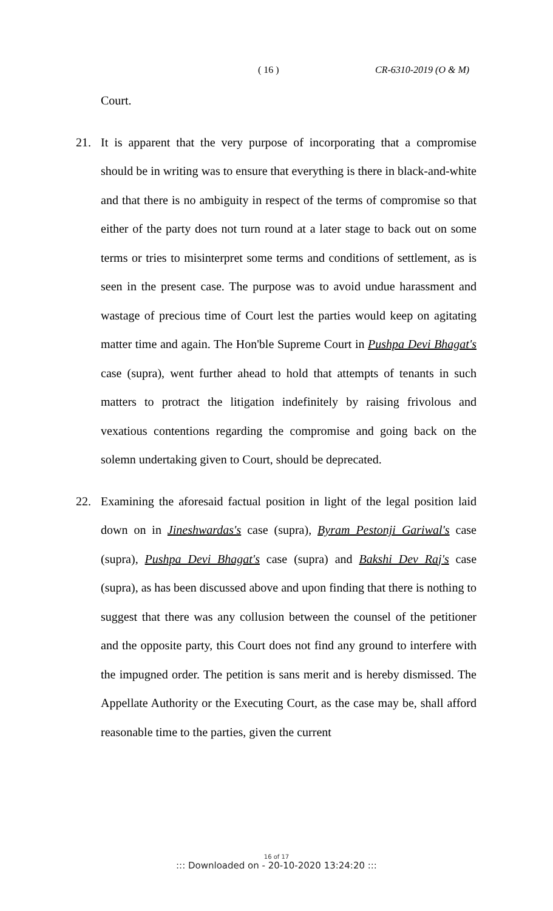( 16 ) CR-6310-2019 (O & M)
Court.
21. It is apparent that the very purpose of incorporating that a compromise should be in writing was to ensure that everything is there in black-and-white and that there is no ambiguity in respect of the terms of compromise so that either of the party does not turn round at a later stage to back out on some terms or tries to misinterpret some terms and conditions of settlement, as is seen in the present case. The purpose was to avoid undue harassment and wastage of precious time of Court lest the parties would keep on agitating matter time and again. The Hon'ble Supreme Court in Pushpa Devi Bhagat's case (supra), went further ahead to hold that attempts of tenants in such matters to protract the litigation indefinitely by raising frivolous and vexatious contentions regarding the compromise and going back on the solemn undertaking given to Court, should be deprecated.
22. Examining the aforesaid factual position in light of the legal position laid down on in Jineshwardas's case (supra), Byram Pestonji Gariwal's case (supra), Pushpa Devi Bhagat's case (supra) and Bakshi Dev Raj's case (supra), as has been discussed above and upon finding that there is nothing to suggest that there was any collusion between the counsel of the petitioner and the opposite party, this Court does not find any ground to interfere with the impugned order. The petition is sans merit and is hereby dismissed. The Appellate Authority or the Executing Court, as the case may be, shall afford reasonable time to the parties, given the current
16 of 17
::: Downloaded on - 20-10-2020 13:24:20 :::